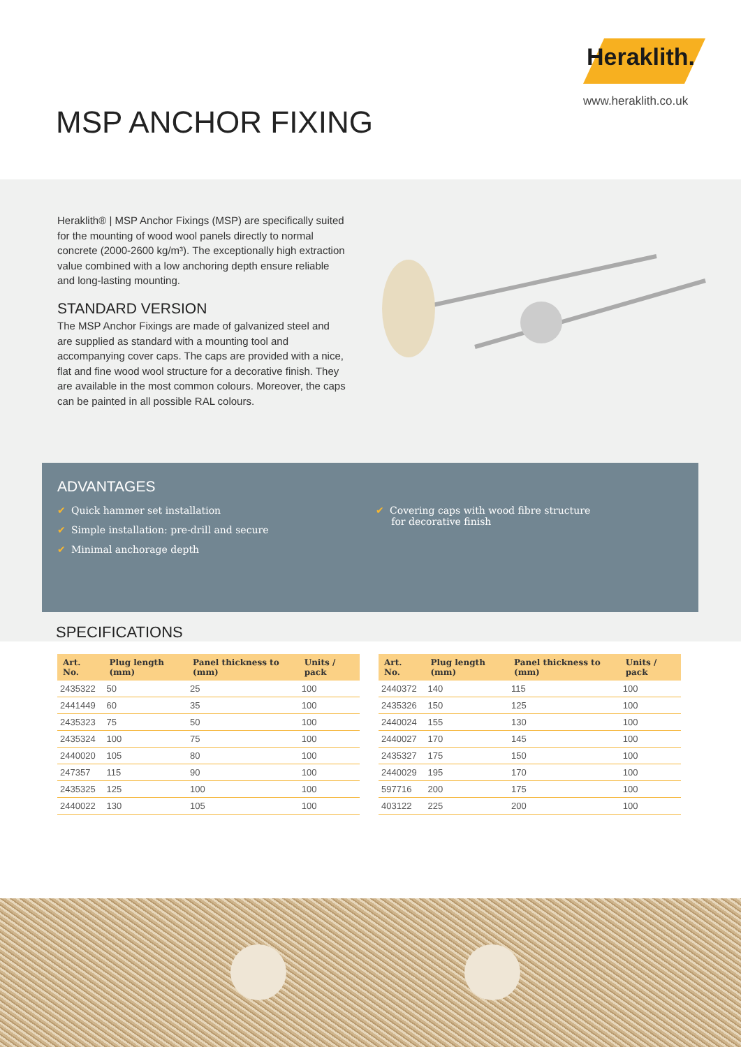Heraklith.
www.heraklith.co.uk
MSP ANCHOR FIXING
Heraklith® | MSP Anchor Fixings (MSP) are specifically suited for the mounting of wood wool panels directly to normal concrete (2000-2600 kg/m³). The exceptionally high extraction value combined with a low anchoring depth ensure reliable and long-lasting mounting.
STANDARD VERSION
The MSP Anchor Fixings are made of galvanized steel and are supplied as standard with a mounting tool and accompanying cover caps. The caps are provided with a nice, flat and fine wood wool structure for a decorative finish. They are available in the most common colours. Moreover, the caps can be painted in all possible RAL colours.
ADVANTAGES
✔ Quick hammer set installation
✔ Simple installation: pre-drill and secure
✔ Minimal anchorage depth
✔ Covering caps with wood fibre structure
for decorative finish
SPECIFICATIONS
| Art. No. | Plug length (mm) | Panel thickness to (mm) | Units / pack |
| --- | --- | --- | --- |
| 2435322 | 50 | 25 | 100 |
| 2441449 | 60 | 35 | 100 |
| 2435323 | 75 | 50 | 100 |
| 2435324 | 100 | 75 | 100 |
| 2440020 | 105 | 80 | 100 |
| 247357 | 115 | 90 | 100 |
| 2435325 | 125 | 100 | 100 |
| 2440022 | 130 | 105 | 100 |
| Art. No. | Plug length (mm) | Panel thickness to (mm) | Units / pack |
| --- | --- | --- | --- |
| 2440372 | 140 | 115 | 100 |
| 2435326 | 150 | 125 | 100 |
| 2440024 | 155 | 130 | 100 |
| 2440027 | 170 | 145 | 100 |
| 2435327 | 175 | 150 | 100 |
| 2440029 | 195 | 170 | 100 |
| 597716 | 200 | 175 | 100 |
| 403122 | 225 | 200 | 100 |